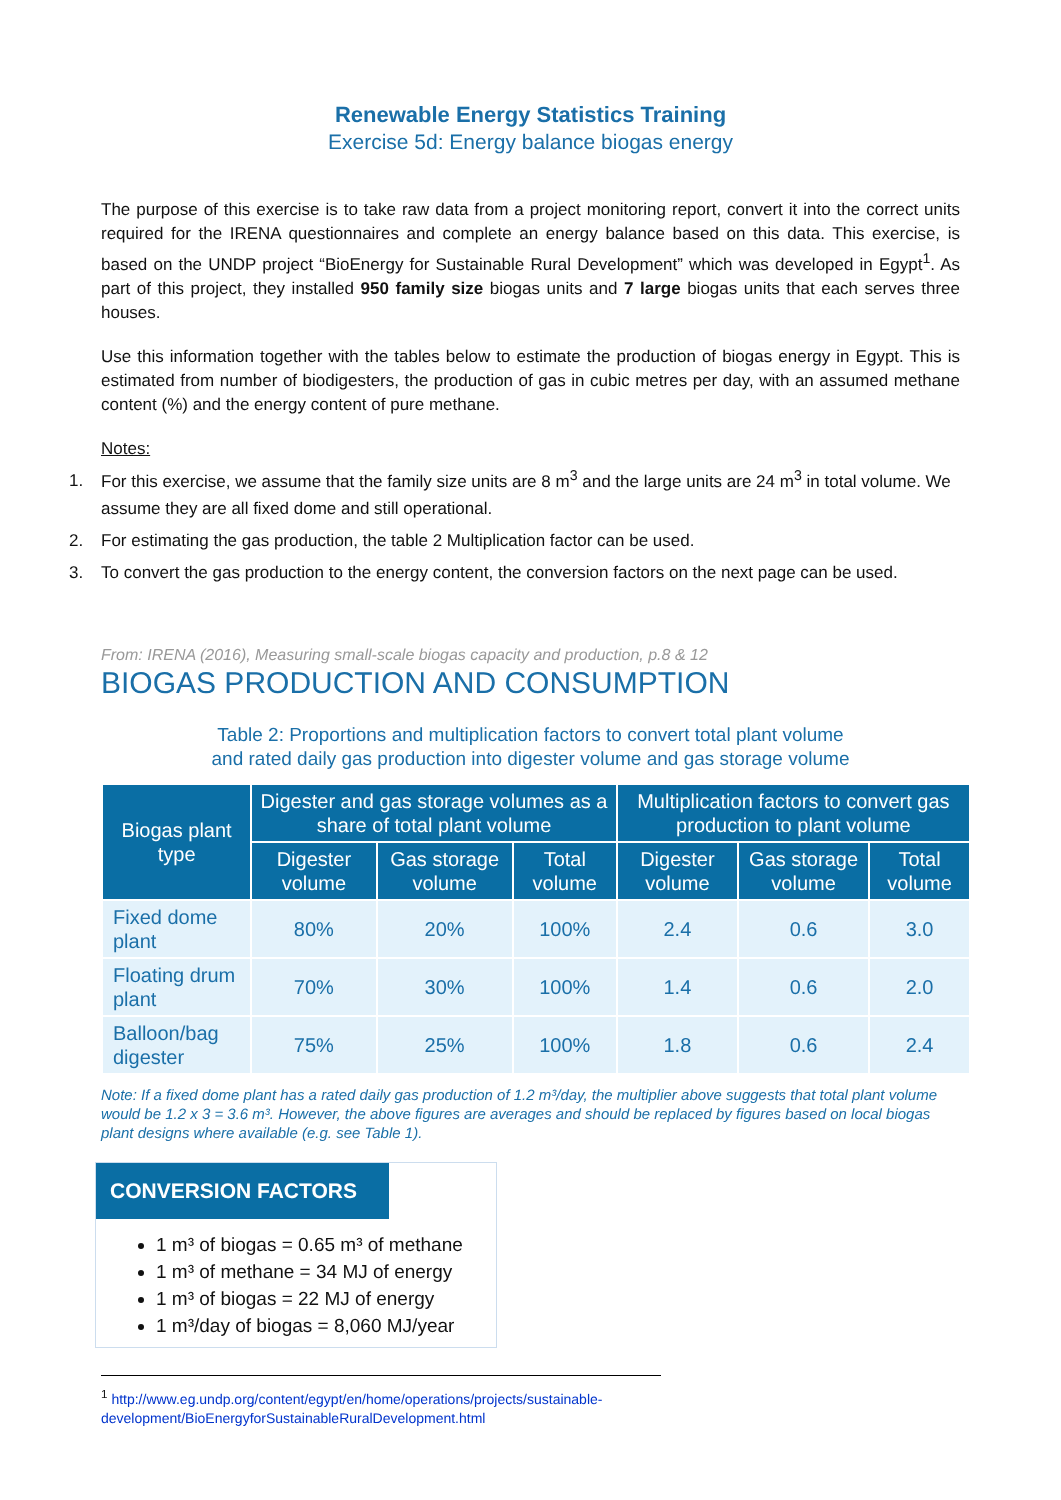Renewable Energy Statistics Training
Exercise 5d: Energy balance biogas energy
The purpose of this exercise is to take raw data from a project monitoring report, convert it into the correct units required for the IRENA questionnaires and complete an energy balance based on this data. This exercise, is based on the UNDP project “BioEnergy for Sustainable Rural Development” which was developed in Egypt<sup>1</sup>. As part of this project, they installed 950 family size biogas units and 7 large biogas units that each serves three houses.
Use this information together with the tables below to estimate the production of biogas energy in Egypt. This is estimated from number of biodigesters, the production of gas in cubic metres per day, with an assumed methane content (%) and the energy content of pure methane.
Notes:
1. For this exercise, we assume that the family size units are 8 m<sup>3</sup> and the large units are 24 m<sup>3</sup> in total volume. We assume they are all fixed dome and still operational.
2. For estimating the gas production, the table 2 Multiplication factor can be used.
3. To convert the gas production to the energy content, the conversion factors on the next page can be used.
From: IRENA (2016), Measuring small-scale biogas capacity and production, p.8 & 12
BIOGAS PRODUCTION AND CONSUMPTION
Table 2: Proportions and multiplication factors to convert total plant volume
and rated daily gas production into digester volume and gas storage volume
| Biogas plant type | Digester and gas storage volumes as a share of total plant volume | | | Multiplication factors to convert gas production to plant volume | | |
| --- | --- | --- | --- | --- | --- | --- |
| | Digester volume | Gas storage volume | Total volume | Digester volume | Gas storage volume | Total volume |
| Fixed dome plant | 80% | 20% | 100% | 2.4 | 0.6 | 3.0 |
| Floating drum plant | 70% | 30% | 100% | 1.4 | 0.6 | 2.0 |
| Balloon/bag digester | 75% | 25% | 100% | 1.8 | 0.6 | 2.4 |
Note: If a fixed dome plant has a rated daily gas production of 1.2 m³/day, the multiplier above suggests that total plant volume would be 1.2 x 3 = 3.6 m³. However, the above figures are averages and should be replaced by figures based on local biogas plant designs where available (e.g. see Table 1).
CONVERSION FACTORS
1 m³ of biogas = 0.65 m³ of methane
1 m³ of methane = 34 MJ of energy
1 m³ of biogas = 22 MJ of energy
1 m³/day of biogas = 8,060 MJ/year
<sup>1</sup> http://www.eg.undp.org/content/egypt/en/home/operations/projects/sustainable-development/BioEnergyforSustainableRuralDevelopment.html